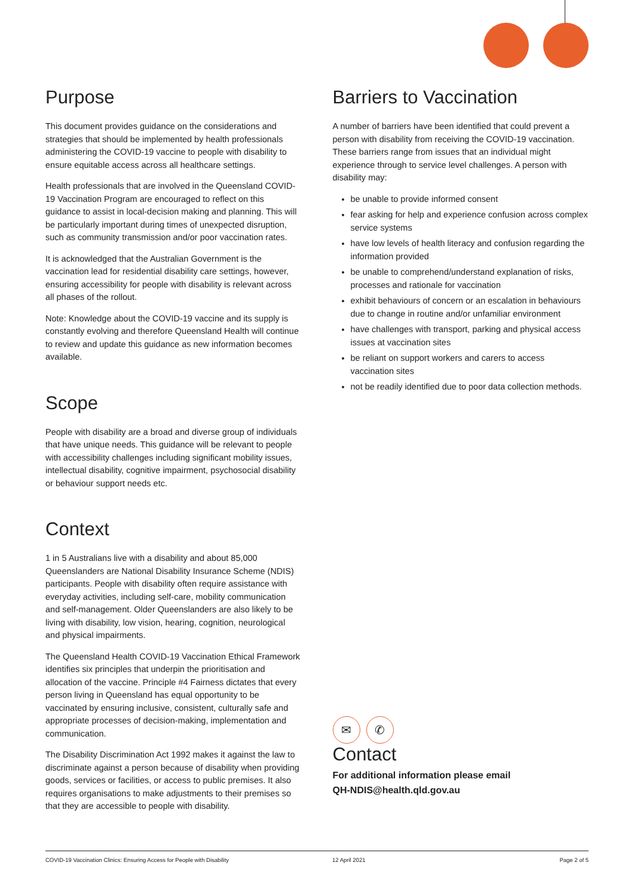Purpose
This document provides guidance on the considerations and strategies that should be implemented by health professionals administering the COVID-19 vaccine to people with disability to ensure equitable access across all healthcare settings.
Health professionals that are involved in the Queensland COVID-19 Vaccination Program are encouraged to reflect on this guidance to assist in local-decision making and planning. This will be particularly important during times of unexpected disruption, such as community transmission and/or poor vaccination rates.
It is acknowledged that the Australian Government is the vaccination lead for residential disability care settings, however, ensuring accessibility for people with disability is relevant across all phases of the rollout.
Note: Knowledge about the COVID-19 vaccine and its supply is constantly evolving and therefore Queensland Health will continue to review and update this guidance as new information becomes available.
Scope
People with disability are a broad and diverse group of individuals that have unique needs. This guidance will be relevant to people with accessibility challenges including significant mobility issues, intellectual disability, cognitive impairment, psychosocial disability or behaviour support needs etc.
Context
1 in 5 Australians live with a disability and about 85,000 Queenslanders are National Disability Insurance Scheme (NDIS) participants. People with disability often require assistance with everyday activities, including self-care, mobility communication and self-management. Older Queenslanders are also likely to be living with disability, low vision, hearing, cognition, neurological and physical impairments.
The Queensland Health COVID-19 Vaccination Ethical Framework identifies six principles that underpin the prioritisation and allocation of the vaccine. Principle #4 Fairness dictates that every person living in Queensland has equal opportunity to be vaccinated by ensuring inclusive, consistent, culturally safe and appropriate processes of decision-making, implementation and communication.
The Disability Discrimination Act 1992 makes it against the law to discriminate against a person because of disability when providing goods, services or facilities, or access to public premises. It also requires organisations to make adjustments to their premises so that they are accessible to people with disability.
Barriers to Vaccination
A number of barriers have been identified that could prevent a person with disability from receiving the COVID-19 vaccination. These barriers range from issues that an individual might experience through to service level challenges. A person with disability may:
be unable to provide informed consent
fear asking for help and experience confusion across complex service systems
have low levels of health literacy and confusion regarding the information provided
be unable to comprehend/understand explanation of risks, processes and rationale for vaccination
exhibit behaviours of concern or an escalation in behaviours due to change in routine and/or unfamiliar environment
have challenges with transport, parking and physical access issues at vaccination sites
be reliant on support workers and carers to access vaccination sites
not be readily identified due to poor data collection methods.
✉ ✆
Contact
For additional information please email
QH-NDIS@health.qld.gov.au
COVID-19 Vaccination Clinics: Ensuring Access for People with Disability 12 April 2021 Page 2 of 5